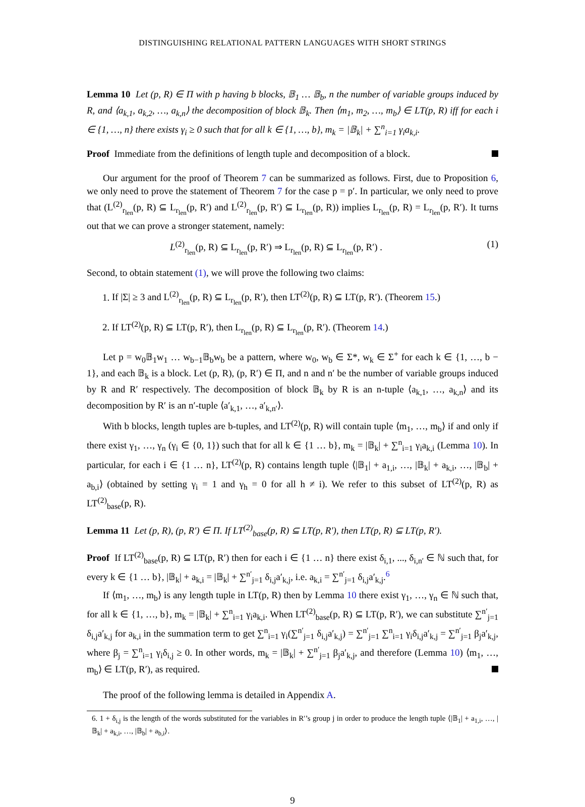DISTINGUISHING RELATIONAL PATTERN LANGUAGES WITH SHORT STRINGS
Lemma 10 Let (p, R) ∈ Π with p having b blocks, 𝔹<sub>1</sub> … 𝔹<sub>b</sub>, n the number of variable groups induced by R, and ⟨a<sub>k,1</sub>, a<sub>k,2</sub>, …, a<sub>k,n</sub>⟩ the decomposition of block 𝔹<sub>k</sub>. Then ⟨m<sub>1</sub>, m<sub>2</sub>, …, m<sub>b</sub>⟩ ∈ LT(p, R) iff for each i ∈ {1, …, n} there exists γ<sub>i</sub> ≥ 0 such that for all k ∈ {1, …, b}, m<sub>k</sub> = |𝔹<sub>k</sub>| + ∑<sup>n</sup><sub>i=1</sub> γ<sub>i</sub>a<sub>k,i</sub>.
Proof Immediate from the definitions of length tuple and decomposition of a block.
Our argument for the proof of Theorem 7 can be summarized as follows. First, due to Proposition 6, we only need to prove the statement of Theorem 7 for the case p = p′. In particular, we only need to prove that (L<sup>(2)</sup><sub>r<sub>len</sub></sub>(p, R) ⊆ L<sub>r<sub>len</sub></sub>(p, R′) and L<sup>(2)</sup><sub>r<sub>len</sub></sub>(p, R′) ⊆ L<sub>r<sub>len</sub></sub>(p, R)) implies L<sub>r<sub>len</sub></sub>(p, R) = L<sub>r<sub>len</sub></sub>(p, R′). It turns out that we can prove a stronger statement, namely:
L<sup>(2)</sup><sub>r<sub>len</sub></sub>(p, R) ⊆ L<sub>r<sub>len</sub></sub>(p, R′) ⇒ L<sub>r<sub>len</sub></sub>(p, R) ⊆ L<sub>r<sub>len</sub></sub>(p, R′) . (1)
Second, to obtain statement (1), we will prove the following two claims:
1. If |Σ| ≥ 3 and L<sup>(2)</sup><sub>r<sub>len</sub></sub>(p, R) ⊆ L<sub>r<sub>len</sub></sub>(p, R′), then LT<sup>(2)</sup>(p, R) ⊆ LT(p, R′). (Theorem 15.)
2. If LT<sup>(2)</sup>(p, R) ⊆ LT(p, R′), then L<sub>r<sub>len</sub></sub>(p, R) ⊆ L<sub>r<sub>len</sub></sub>(p, R′). (Theorem 14.)
Let p = w<sub>0</sub>𝔹<sub>1</sub>w<sub>1</sub> … w<sub>b−1</sub>𝔹<sub>b</sub>w<sub>b</sub> be a pattern, where w<sub>0</sub>, w<sub>b</sub> ∈ Σ*, w<sub>k</sub> ∈ Σ<sup>+</sup> for each k ∈ {1, …, b − 1}, and each 𝔹<sub>k</sub> is a block. Let (p, R), (p, R′) ∈ Π, and n and n′ be the number of variable groups induced by R and R′ respectively. The decomposition of block 𝔹<sub>k</sub> by R is an n-tuple ⟨a<sub>k,1</sub>, …, a<sub>k,n</sub>⟩ and its decomposition by R′ is an n′-tuple ⟨a′<sub>k,1</sub>, …, a′<sub>k,n′</sub>⟩.
With b blocks, length tuples are b-tuples, and LT<sup>(2)</sup>(p, R) will contain tuple ⟨m<sub>1</sub>, …, m<sub>b</sub>⟩ if and only if there exist γ<sub>1</sub>, …, γ<sub>n</sub> (γ<sub>i</sub> ∈ {0, 1}) such that for all k ∈ {1 … b}, m<sub>k</sub> = |𝔹<sub>k</sub>| + ∑<sup>n</sup><sub>i=1</sub> γ<sub>i</sub>a<sub>k,i</sub> (Lemma 10). In particular, for each i ∈ {1 … n}, LT<sup>(2)</sup>(p, R) contains length tuple ⟨|𝔹<sub>1</sub>| + a<sub>1,i</sub>, …, |𝔹<sub>k</sub>| + a<sub>k,i</sub>, …, |𝔹<sub>b</sub>| + a<sub>b,i</sub>⟩ (obtained by setting γ<sub>i</sub> = 1 and γ<sub>h</sub> = 0 for all h ≠ i). We refer to this subset of LT<sup>(2)</sup>(p, R) as LT<sup>(2)</sup><sub>base</sub>(p, R).
Lemma 11 Let (p, R), (p, R′) ∈ Π. If LT<sup>(2)</sup><sub>base</sub>(p, R) ⊆ LT(p, R′), then LT(p, R) ⊆ LT(p, R′).
Proof If LT<sup>(2)</sup><sub>base</sub>(p, R) ⊆ LT(p, R′) then for each i ∈ {1 … n} there exist δ<sub>i,1</sub>, ..., δ<sub>i,n′</sub> ∈ ℕ such that, for every k ∈ {1 … b}, |𝔹<sub>k</sub>| + a<sub>k,i</sub> = |𝔹<sub>k</sub>| + ∑<sup>n′</sup><sub>j=1</sub> δ<sub>i,j</sub>a′<sub>k,j</sub>, i.e. a<sub>k,i</sub> = ∑<sup>n′</sup><sub>j=1</sub> δ<sub>i,j</sub>a′<sub>k,j</sub>.<sup>6</sup>
If ⟨m<sub>1</sub>, …, m<sub>b</sub>⟩ is any length tuple in LT(p, R) then by Lemma 10 there exist γ<sub>1</sub>, …, γ<sub>n</sub> ∈ ℕ such that, for all k ∈ {1, …, b}, m<sub>k</sub> = |𝔹<sub>k</sub>| + ∑<sup>n</sup><sub>i=1</sub> γ<sub>i</sub>a<sub>k,i</sub>. When LT<sup>(2)</sup><sub>base</sub>(p, R) ⊆ LT(p, R′), we can substitute ∑<sup>n′</sup><sub>j=1</sub> δ<sub>i,j</sub>a′<sub>k,j</sub> for a<sub>k,i</sub> in the summation term to get ∑<sup>n</sup><sub>i=1</sub> γ<sub>i</sub>(∑<sup>n′</sup><sub>j=1</sub> δ<sub>i,j</sub>a′<sub>k,j</sub>) = ∑<sup>n′</sup><sub>j=1</sub> ∑<sup>n</sup><sub>i=1</sub> γ<sub>i</sub>δ<sub>i,j</sub>a′<sub>k,j</sub> = ∑<sup>n′</sup><sub>j=1</sub> β<sub>j</sub>a′<sub>k,j</sub>, where β<sub>j</sub> = ∑<sup>n</sup><sub>i=1</sub> γ<sub>i</sub>δ<sub>i,j</sub> ≥ 0. In other words, m<sub>k</sub> = |𝔹<sub>k</sub>| + ∑<sup>n′</sup><sub>j=1</sub> β<sub>j</sub>a′<sub>k,j</sub>, and therefore (Lemma 10) ⟨m<sub>1</sub>, …, m<sub>b</sub>⟩ ∈ LT(p, R′), as required.
The proof of the following lemma is detailed in Appendix A.
6. 1 + δ<sub>i,j</sub> is the length of the words substituted for the variables in R′’s group j in order to produce the length tuple ⟨|𝔹<sub>1</sub>| + a<sub>1,i</sub>, …, |𝔹<sub>k</sub>| + a<sub>k,i</sub>, …, |𝔹<sub>b</sub>| + a<sub>b,i</sub>⟩.
9